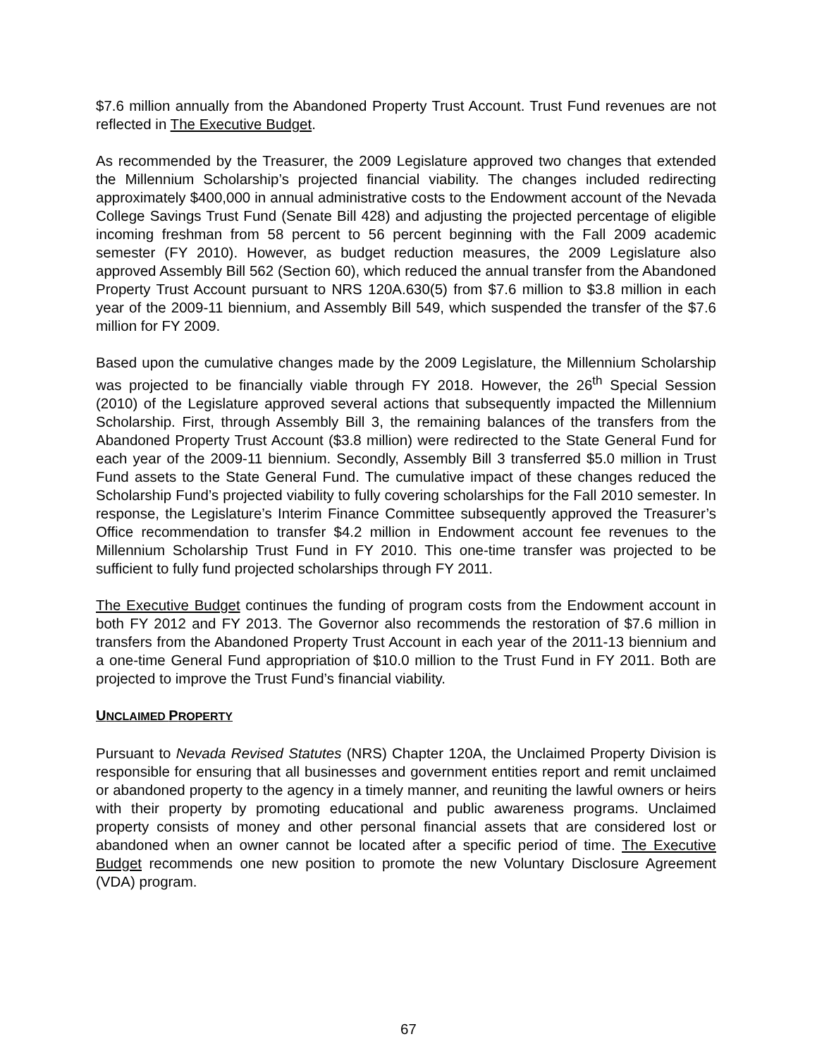$7.6 million annually from the Abandoned Property Trust Account. Trust Fund revenues are not reflected in The Executive Budget.
As recommended by the Treasurer, the 2009 Legislature approved two changes that extended the Millennium Scholarship’s projected financial viability. The changes included redirecting approximately $400,000 in annual administrative costs to the Endowment account of the Nevada College Savings Trust Fund (Senate Bill 428) and adjusting the projected percentage of eligible incoming freshman from 58 percent to 56 percent beginning with the Fall 2009 academic semester (FY 2010). However, as budget reduction measures, the 2009 Legislature also approved Assembly Bill 562 (Section 60), which reduced the annual transfer from the Abandoned Property Trust Account pursuant to NRS 120A.630(5) from $7.6 million to $3.8 million in each year of the 2009-11 biennium, and Assembly Bill 549, which suspended the transfer of the $7.6 million for FY 2009.
Based upon the cumulative changes made by the 2009 Legislature, the Millennium Scholarship was projected to be financially viable through FY 2018. However, the 26<sup>th</sup> Special Session (2010) of the Legislature approved several actions that subsequently impacted the Millennium Scholarship. First, through Assembly Bill 3, the remaining balances of the transfers from the Abandoned Property Trust Account ($3.8 million) were redirected to the State General Fund for each year of the 2009-11 biennium. Secondly, Assembly Bill 3 transferred $5.0 million in Trust Fund assets to the State General Fund. The cumulative impact of these changes reduced the Scholarship Fund’s projected viability to fully covering scholarships for the Fall 2010 semester. In response, the Legislature’s Interim Finance Committee subsequently approved the Treasurer’s Office recommendation to transfer $4.2 million in Endowment account fee revenues to the Millennium Scholarship Trust Fund in FY 2010. This one-time transfer was projected to be sufficient to fully fund projected scholarships through FY 2011.
The Executive Budget continues the funding of program costs from the Endowment account in both FY 2012 and FY 2013. The Governor also recommends the restoration of $7.6 million in transfers from the Abandoned Property Trust Account in each year of the 2011-13 biennium and a one-time General Fund appropriation of $10.0 million to the Trust Fund in FY 2011. Both are projected to improve the Trust Fund’s financial viability.
UNCLAIMED PROPERTY
Pursuant to Nevada Revised Statutes (NRS) Chapter 120A, the Unclaimed Property Division is responsible for ensuring that all businesses and government entities report and remit unclaimed or abandoned property to the agency in a timely manner, and reuniting the lawful owners or heirs with their property by promoting educational and public awareness programs. Unclaimed property consists of money and other personal financial assets that are considered lost or abandoned when an owner cannot be located after a specific period of time. The Executive Budget recommends one new position to promote the new Voluntary Disclosure Agreement (VDA) program.
67